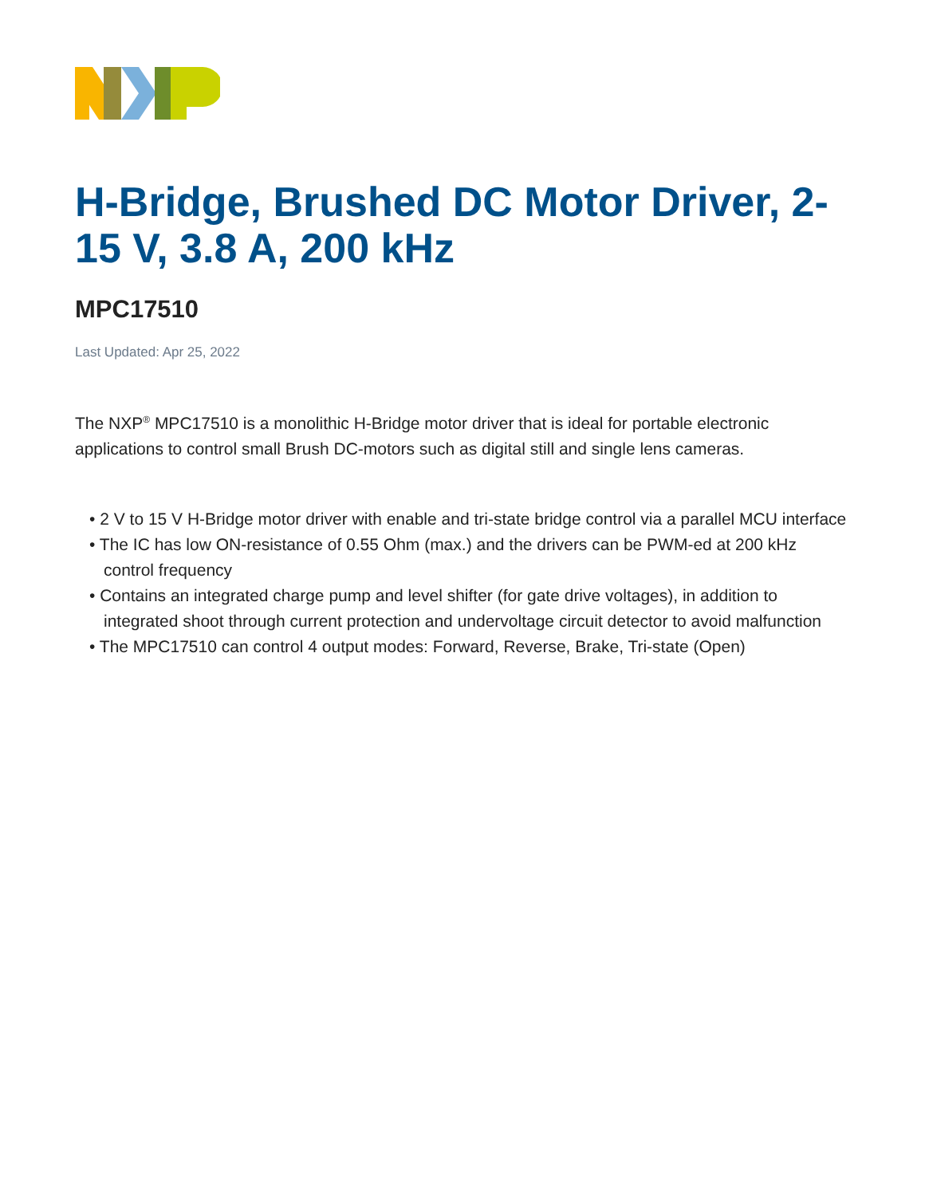H-Bridge, Brushed DC Motor Driver, 2-15 V, 3.8 A, 200 kHz
MPC17510
Last Updated: Apr 25, 2022
The NXP<sup>®</sup> MPC17510 is a monolithic H-Bridge motor driver that is ideal for portable electronic applications to control small Brush DC-motors such as digital still and single lens cameras.
• 2 V to 15 V H-Bridge motor driver with enable and tri-state bridge control via a parallel MCU interface
• The IC has low ON-resistance of 0.55 Ohm (max.) and the drivers can be PWM-ed at 200 kHz control frequency
• Contains an integrated charge pump and level shifter (for gate drive voltages), in addition to integrated shoot through current protection and undervoltage circuit detector to avoid malfunction
• The MPC17510 can control 4 output modes: Forward, Reverse, Brake, Tri-state (Open)